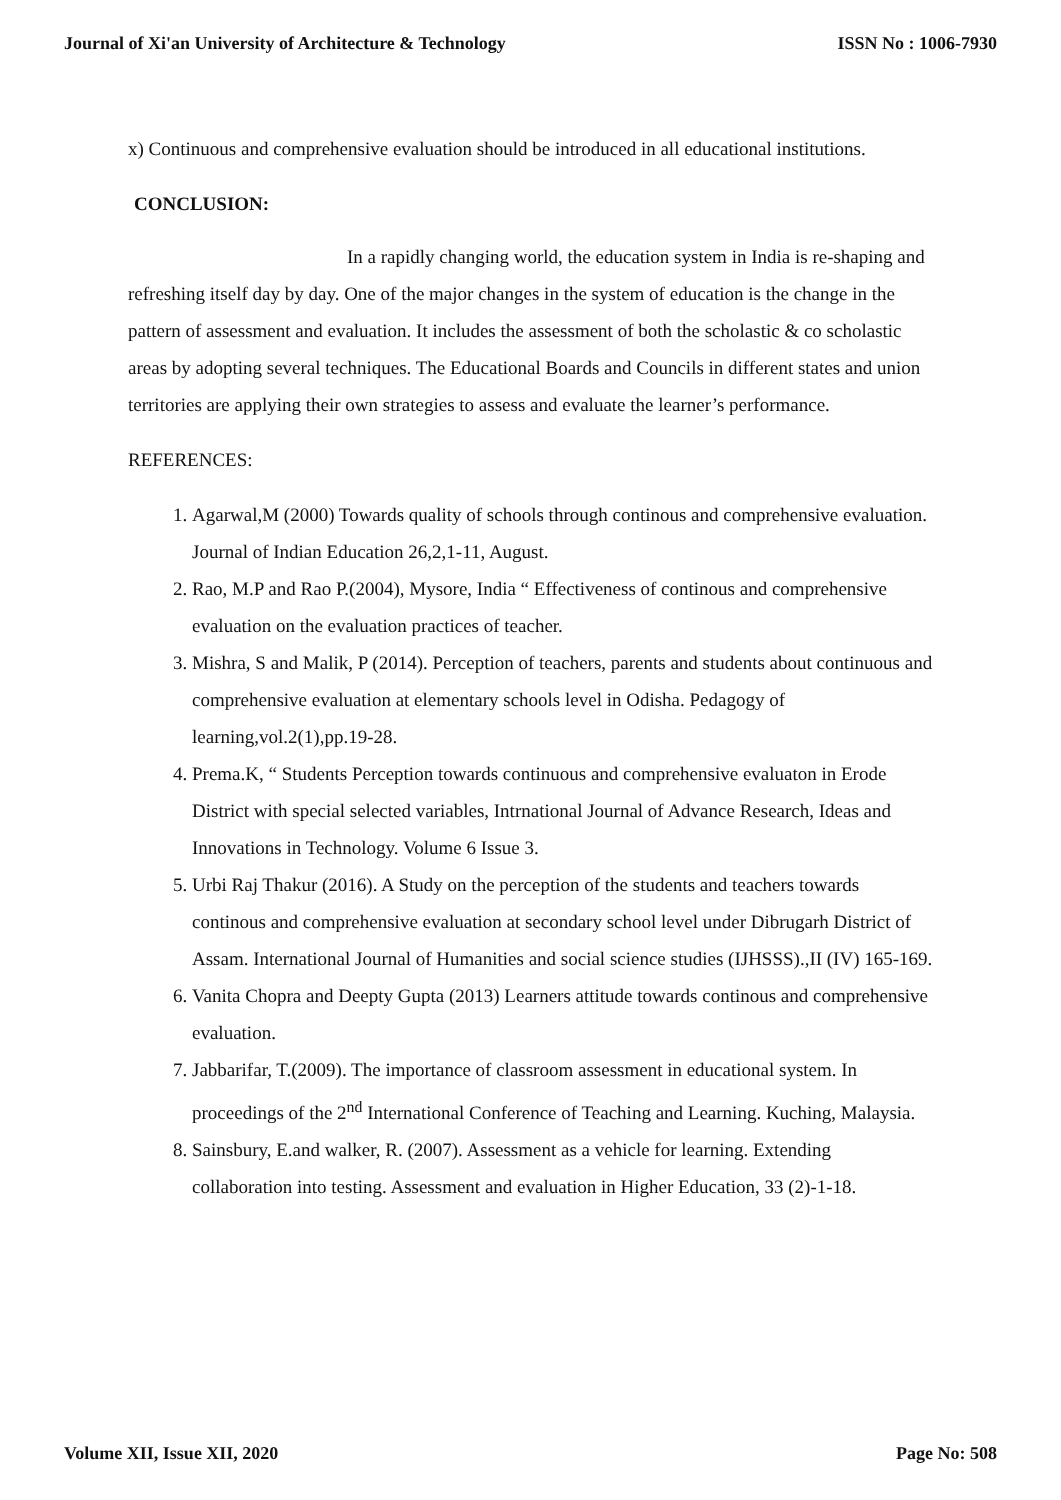Journal of Xi'an University of Architecture & Technology ISSN No : 1006-7930
x) Continuous and comprehensive evaluation should be introduced in all educational institutions.
CONCLUSION:
In a rapidly changing world, the education system in India is re-shaping and refreshing itself day by day. One of the major changes in the system of education is the change in the pattern of assessment and evaluation. It includes the assessment of both the scholastic & co scholastic areas by adopting several techniques. The Educational Boards and Councils in different states and union territories are applying their own strategies to assess and evaluate the learner’s performance.
REFERENCES:
1. Agarwal,M (2000) Towards quality of schools through continous and comprehensive evaluation. Journal of Indian Education 26,2,1-11, August.
2. Rao, M.P and Rao P.(2004), Mysore, India “ Effectiveness of continous and comprehensive evaluation on the evaluation practices of teacher.
3. Mishra, S and Malik, P (2014). Perception of teachers, parents and students about continuous and comprehensive evaluation at elementary schools level in Odisha. Pedagogy of learning,vol.2(1),pp.19-28.
4. Prema.K, “ Students Perception towards continuous and comprehensive evaluaton in Erode District with special selected variables, Intrnational Journal of Advance Research, Ideas and Innovations in Technology. Volume 6 Issue 3.
5. Urbi Raj Thakur (2016). A Study on the perception of the students and teachers towards continous and comprehensive evaluation at secondary school level under Dibrugarh District of Assam. International Journal of Humanities and social science studies (IJHSSS).,II (IV) 165-169.
6. Vanita Chopra and Deepty Gupta (2013) Learners attitude towards continous and comprehensive evaluation.
7. Jabbarifar, T.(2009). The importance of classroom assessment in educational system. In proceedings of the 2<sup>nd</sup> International Conference of Teaching and Learning. Kuching, Malaysia.
8. Sainsbury, E.and walker, R. (2007). Assessment as a vehicle for learning. Extending collaboration into testing. Assessment and evaluation in Higher Education, 33 (2)-1-18.
Volume XII, Issue XII, 2020 Page No: 508